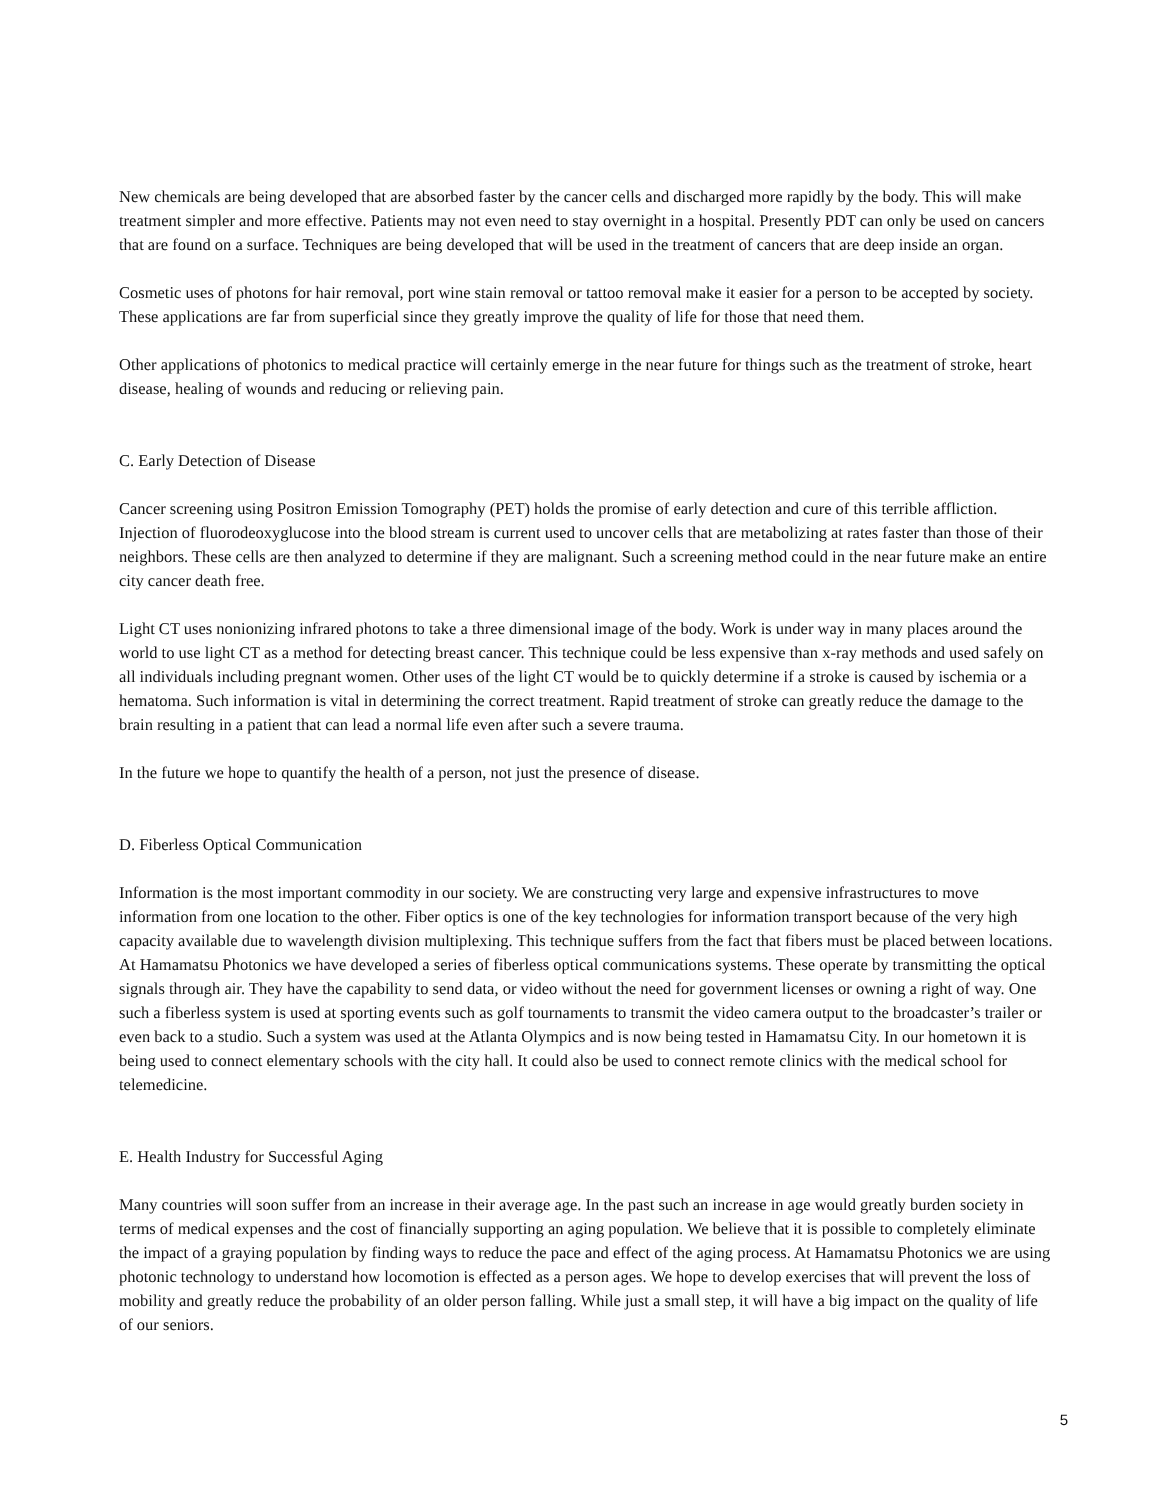New chemicals are being developed that are absorbed faster by the cancer cells and discharged more rapidly by the body. This will make treatment simpler and more effective. Patients may not even need to stay overnight in a hospital. Presently PDT can only be used on cancers that are found on a surface. Techniques are being developed that will be used in the treatment of cancers that are deep inside an organ.
Cosmetic uses of photons for hair removal, port wine stain removal or tattoo removal make it easier for a person to be accepted by society. These applications are far from superficial since they greatly improve the quality of life for those that need them.
Other applications of photonics to medical practice will certainly emerge in the near future for things such as the treatment of stroke, heart disease, healing of wounds and reducing or relieving pain.
C. Early Detection of Disease
Cancer screening using Positron Emission Tomography (PET) holds the promise of early detection and cure of this terrible affliction. Injection of fluorodeoxyglucose into the blood stream is current used to uncover cells that are metabolizing at rates faster than those of their neighbors. These cells are then analyzed to determine if they are malignant. Such a screening method could in the near future make an entire city cancer death free.
Light CT uses nonionizing infrared photons to take a three dimensional image of the body. Work is under way in many places around the world to use light CT as a method for detecting breast cancer. This technique could be less expensive than x-ray methods and used safely on all individuals including pregnant women. Other uses of the light CT would be to quickly determine if a stroke is caused by ischemia or a hematoma. Such information is vital in determining the correct treatment. Rapid treatment of stroke can greatly reduce the damage to the brain resulting in a patient that can lead a normal life even after such a severe trauma.
In the future we hope to quantify the health of a person, not just the presence of disease.
D. Fiberless Optical Communication
Information is the most important commodity in our society. We are constructing very large and expensive infrastructures to move information from one location to the other. Fiber optics is one of the key technologies for information transport because of the very high capacity available due to wavelength division multiplexing. This technique suffers from the fact that fibers must be placed between locations. At Hamamatsu Photonics we have developed a series of fiberless optical communications systems. These operate by transmitting the optical signals through air. They have the capability to send data, or video without the need for government licenses or owning a right of way. One such a fiberless system is used at sporting events such as golf tournaments to transmit the video camera output to the broadcaster’s trailer or even back to a studio. Such a system was used at the Atlanta Olympics and is now being tested in Hamamatsu City. In our hometown it is being used to connect elementary schools with the city hall. It could also be used to connect remote clinics with the medical school for telemedicine.
E. Health Industry for Successful Aging
Many countries will soon suffer from an increase in their average age. In the past such an increase in age would greatly burden society in terms of medical expenses and the cost of financially supporting an aging population. We believe that it is possible to completely eliminate the impact of a graying population by finding ways to reduce the pace and effect of the aging process. At Hamamatsu Photonics we are using photonic technology to understand how locomotion is effected as a person ages. We hope to develop exercises that will prevent the loss of mobility and greatly reduce the probability of an older person falling. While just a small step, it will have a big impact on the quality of life of our seniors.
5